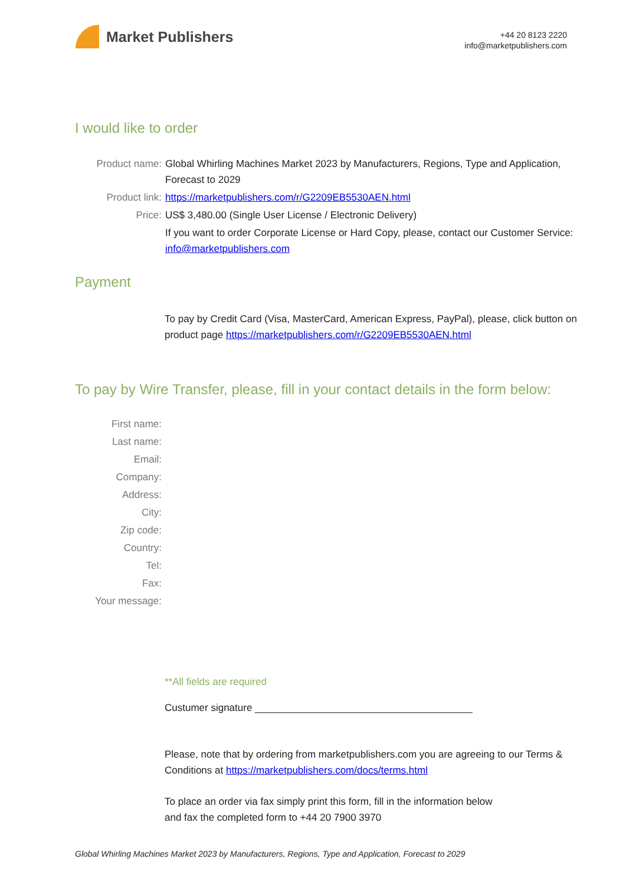Market Publishers
+44 20 8123 2220
info@marketpublishers.com
I would like to order
Product name: Global Whirling Machines Market 2023 by Manufacturers, Regions, Type and Application, Forecast to 2029
Product link: https://marketpublishers.com/r/G2209EB5530AEN.html
Price: US$ 3,480.00 (Single User License / Electronic Delivery)
If you want to order Corporate License or Hard Copy, please, contact our Customer Service:
info@marketpublishers.com
Payment
To pay by Credit Card (Visa, MasterCard, American Express, PayPal), please, click button on product page https://marketpublishers.com/r/G2209EB5530AEN.html
To pay by Wire Transfer, please, fill in your contact details in the form below:
First name:
Last name:
Email:
Company:
Address:
City:
Zip code:
Country:
Tel:
Fax:
Your message:
**All fields are required
Custumer signature _______________________________________
Please, note that by ordering from marketpublishers.com you are agreeing to our Terms & Conditions at https://marketpublishers.com/docs/terms.html
To place an order via fax simply print this form, fill in the information below
and fax the completed form to +44 20 7900 3970
Global Whirling Machines Market 2023 by Manufacturers, Regions, Type and Application, Forecast to 2029